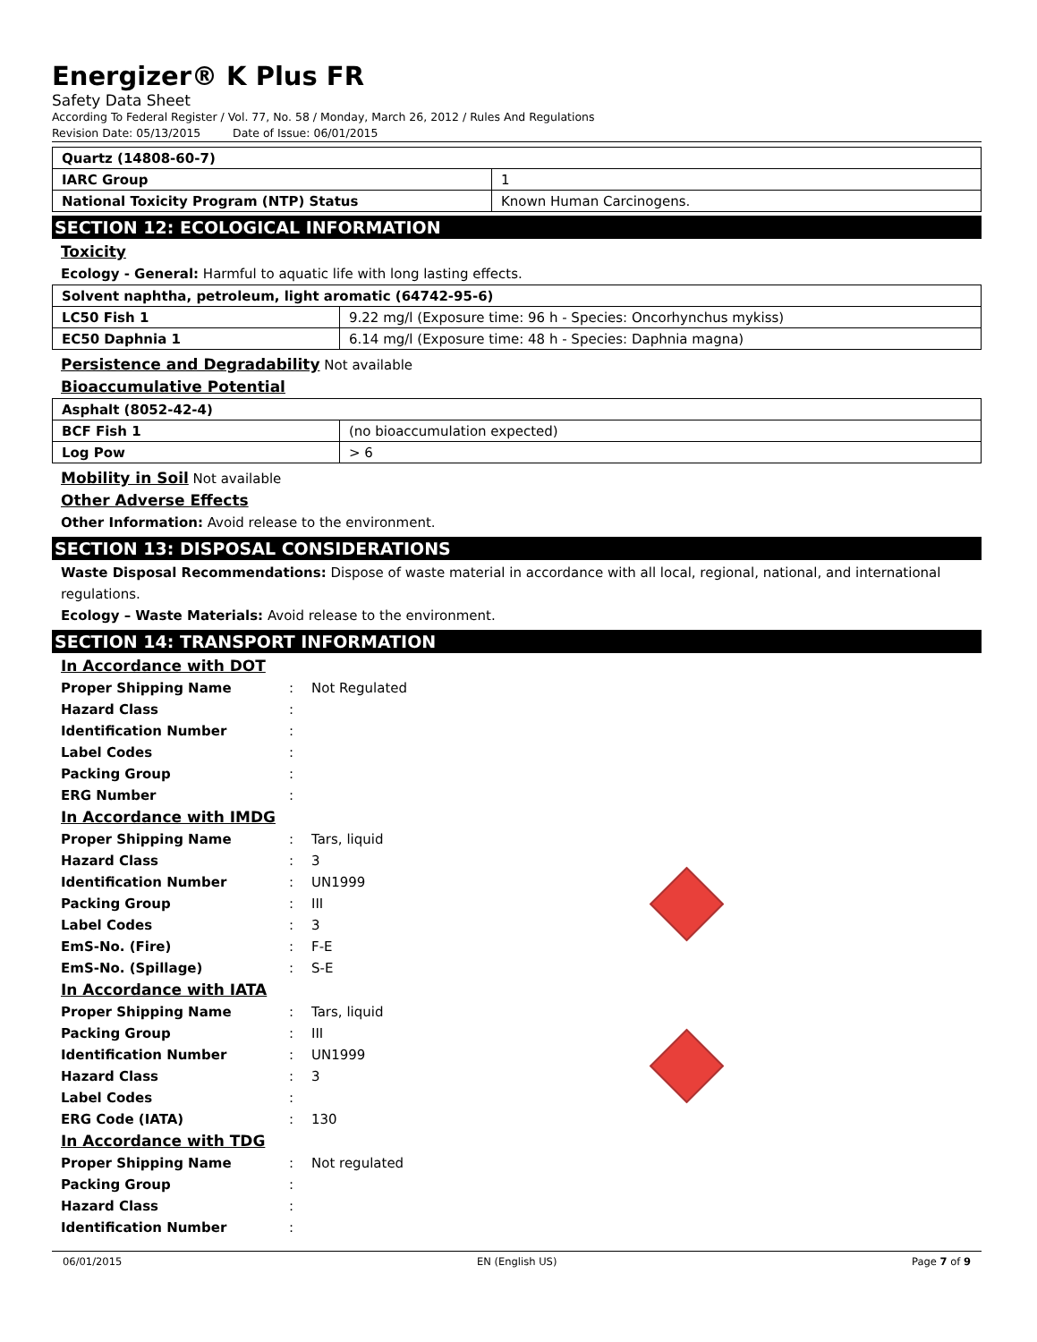Energizer® K Plus FR
Safety Data Sheet
According To Federal Register / Vol. 77, No. 58 / Monday, March 26, 2012 / Rules And Regulations
Revision Date: 05/13/2015 Date of Issue: 06/01/2015
| Quartz (14808-60-7) | |
| IARC Group | 1 |
| National Toxicity Program (NTP) Status | Known Human Carcinogens. |
SECTION 12: ECOLOGICAL INFORMATION
Toxicity
Ecology - General: Harmful to aquatic life with long lasting effects.
| Solvent naphtha, petroleum, light aromatic (64742-95-6) | |
| LC50 Fish 1 | 9.22 mg/l (Exposure time: 96 h - Species: Oncorhynchus mykiss) |
| EC50 Daphnia 1 | 6.14 mg/l (Exposure time: 48 h - Species: Daphnia magna) |
Persistence and Degradability Not available
Bioaccumulative Potential
| Asphalt (8052-42-4) | |
| BCF Fish 1 | (no bioaccumulation expected) |
| Log Pow | > 6 |
Mobility in Soil Not available
Other Adverse Effects
Other Information: Avoid release to the environment.
SECTION 13: DISPOSAL CONSIDERATIONS
Waste Disposal Recommendations: Dispose of waste material in accordance with all local, regional, national, and international regulations.
Ecology – Waste Materials: Avoid release to the environment.
SECTION 14: TRANSPORT INFORMATION
In Accordance with DOT
| Proper Shipping Name | : | Not Regulated |
| Hazard Class | : | |
| Identification Number | : | |
| Label Codes | : | |
| Packing Group | : | |
| ERG Number | : | |
In Accordance with IMDG
| Proper Shipping Name | : | Tars, liquid |
| Hazard Class | : | 3 |
| Identification Number | : | UN1999 |
| Packing Group | : | III |
| Label Codes | : | 3 |
| EmS-No. (Fire) | : | F-E |
| EmS-No. (Spillage) | : | S-E |
In Accordance with IATA
| Proper Shipping Name | : | Tars, liquid |
| Packing Group | : | III |
| Identification Number | : | UN1999 |
| Hazard Class | : | 3 |
| Label Codes | : | |
| ERG Code (IATA) | : | 130 |
In Accordance with TDG
| Proper Shipping Name | : | Not regulated |
| Packing Group | : | |
| Hazard Class | : | |
| Identification Number | : | |
06/01/2015 EN (English US) Page 7 of 9